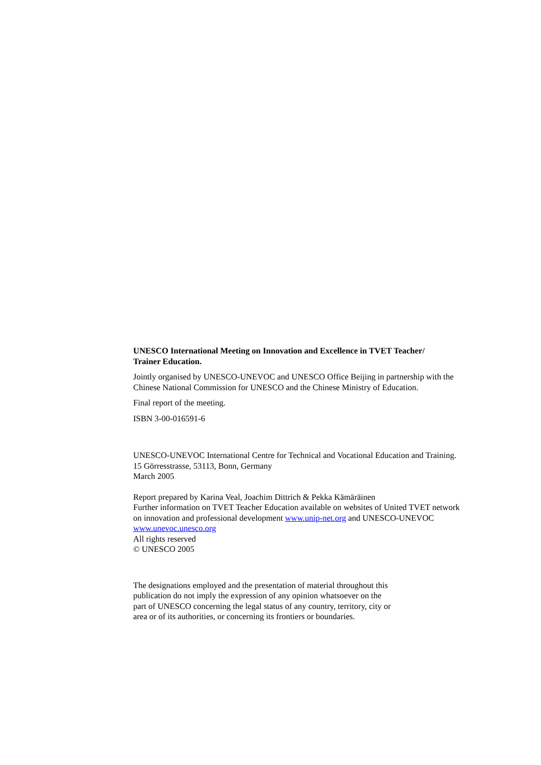UNESCO International Meeting on Innovation and Excellence in TVET Teacher/
Trainer Education.
Jointly organised by UNESCO-UNEVOC and UNESCO Office Beijing in partnership with the Chinese National Commission for UNESCO and the Chinese Ministry of Education.
Final report of the meeting.
ISBN 3-00-016591-6
UNESCO-UNEVOC International Centre for Technical and Vocational Education and Training. 15 Görresstrasse, 53113, Bonn, Germany
March 2005
Report prepared by Karina Veal, Joachim Dittrich & Pekka Kämäräinen
Further information on TVET Teacher Education available on websites of United TVET network on innovation and professional development www.unip-net.org and UNESCO-UNEVOC www.unevoc.unesco.org
All rights reserved
© UNESCO 2005
The designations employed and the presentation of material throughout this publication do not imply the expression of any opinion whatsoever on the part of UNESCO concerning the legal status of any country, territory, city or area or of its authorities, or concerning its frontiers or boundaries.